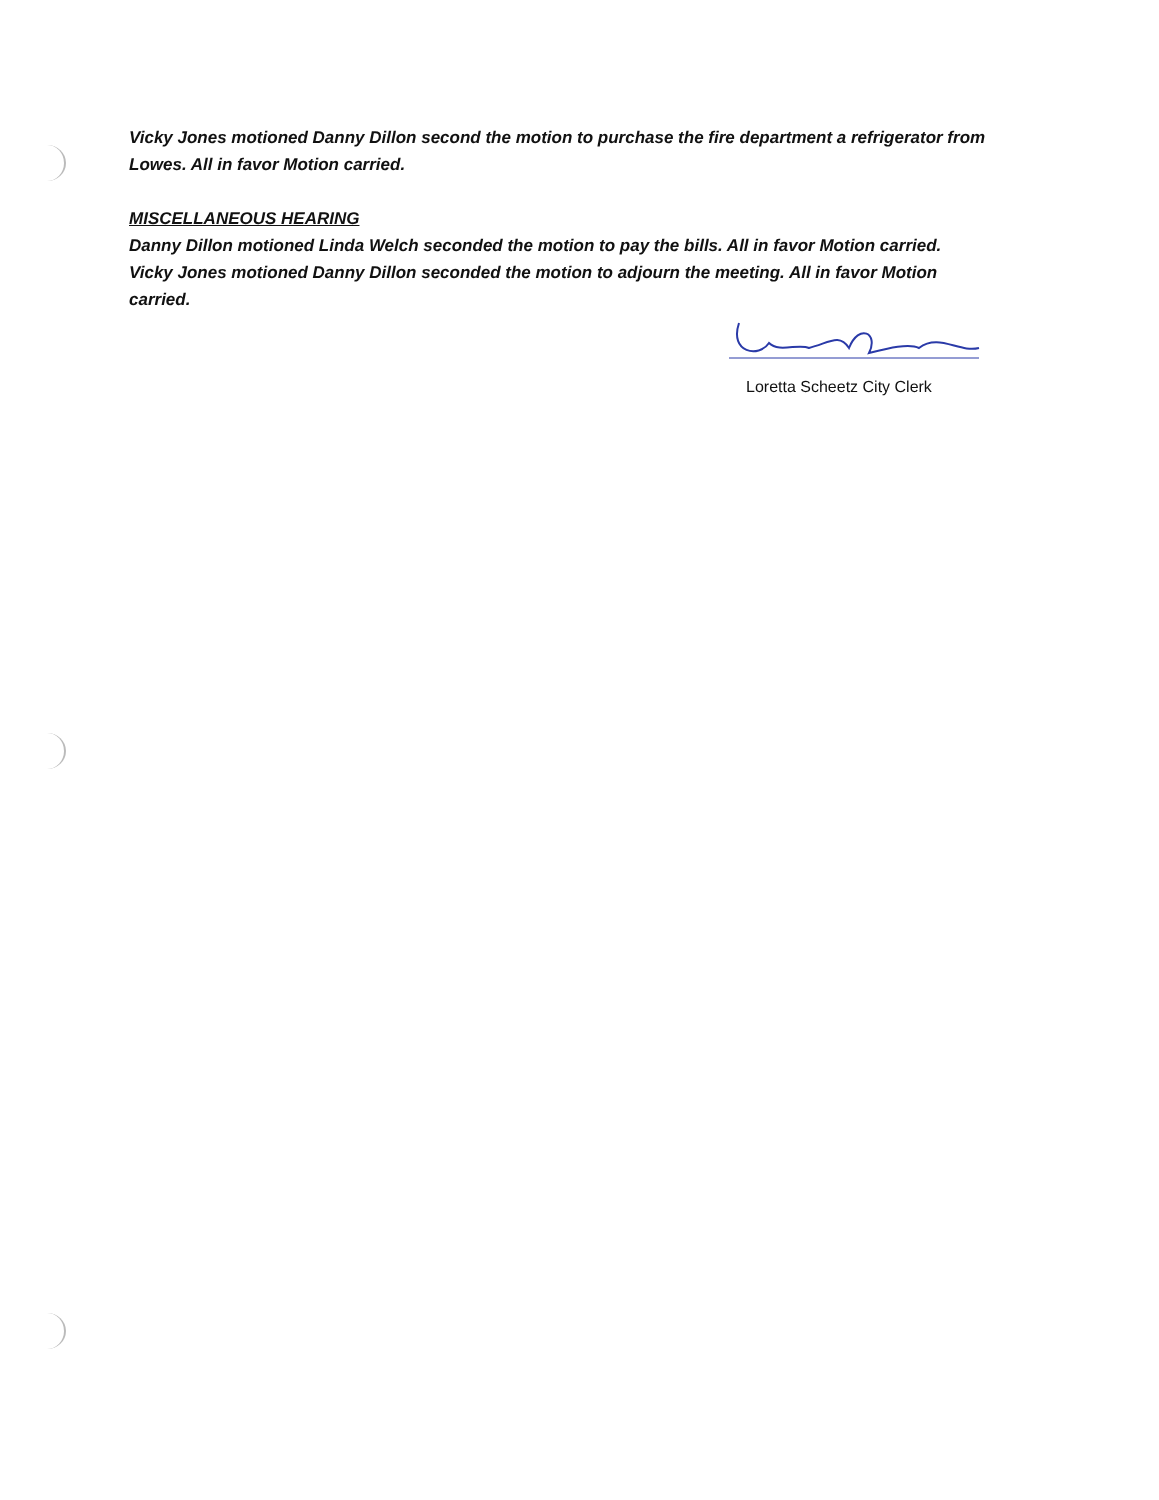Vicky Jones motioned Danny Dillon second the motion to purchase the fire department a refrigerator from Lowes. All in favor Motion carried.
MISCELLANEOUS HEARING
Danny Dillon motioned Linda Welch seconded the motion to pay the bills. All in favor Motion carried.
Vicky Jones motioned Danny Dillon seconded the motion to adjourn the meeting. All in favor Motion carried.
Loretta Scheetz City Clerk